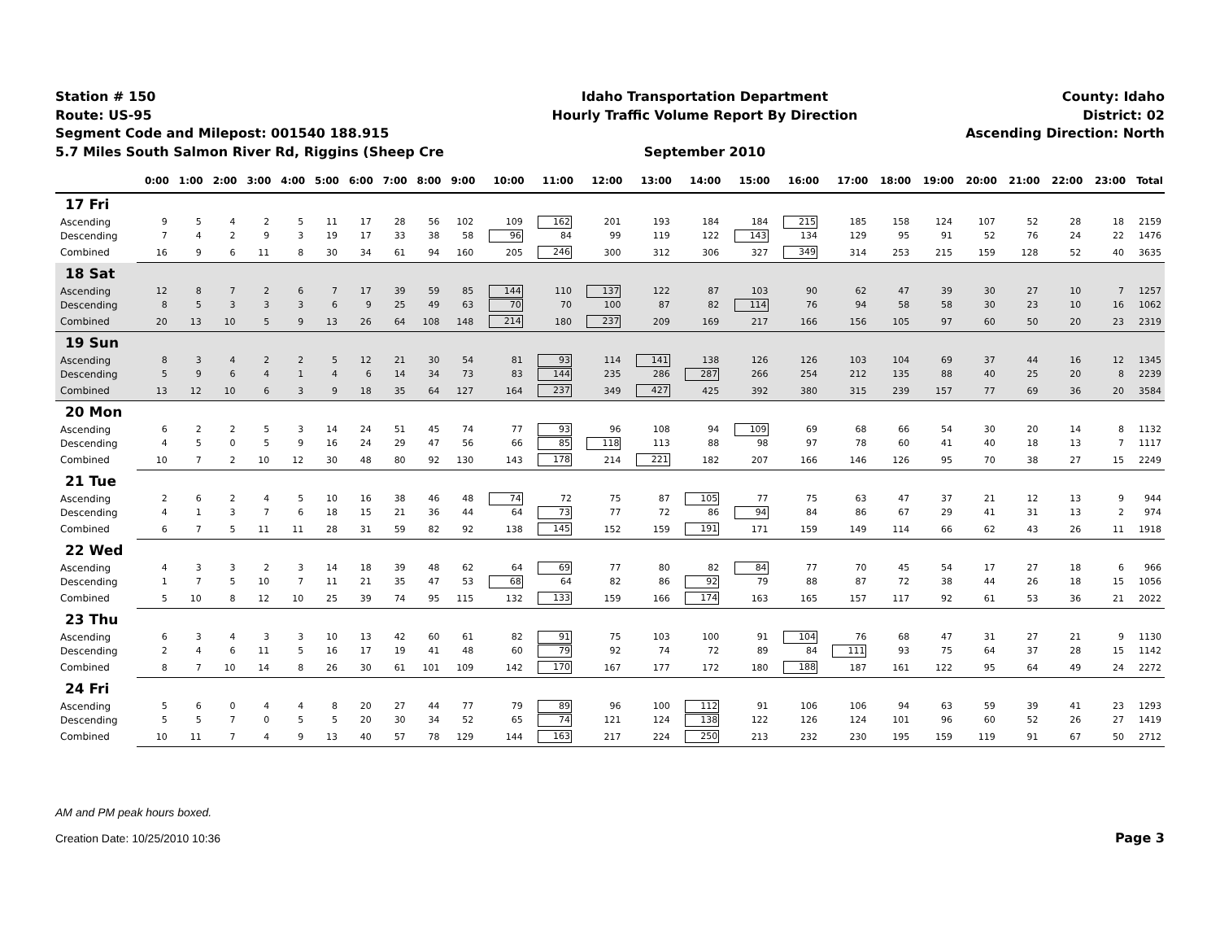Station # 150
Route: US-95
Segment Code and Milepost: 001540 188.915
5.7 Miles South Salmon River Rd, Riggins (Sheep Cre
Idaho Transportation Department
Hourly Traffic Volume Report By Direction
September 2010
County: Idaho
District: 02
Ascending Direction: North
| | 0:00 | 1:00 | 2:00 | 3:00 | 4:00 | 5:00 | 6:00 | 7:00 | 8:00 | 9:00 | 10:00 | 11:00 | 12:00 | 13:00 | 14:00 | 15:00 | 16:00 | 17:00 | 18:00 | 19:00 | 20:00 | 21:00 | 22:00 | 23:00 | Total |
| --- | --- | --- | --- | --- | --- | --- | --- | --- | --- | --- | --- | --- | --- | --- | --- | --- | --- | --- | --- | --- | --- | --- | --- | --- | --- |
| 17 Fri | | | | | | | | | | | | | | | | | | | | | | | | | |
| Ascending | 9 | 5 | 4 | 2 | 5 | 11 | 17 | 28 | 56 | 102 | 109 | 162 | 201 | 193 | 184 | 184 | 215 | 185 | 158 | 124 | 107 | 52 | 28 | 18 | 2159 |
| Descending | 7 | 4 | 2 | 9 | 3 | 19 | 17 | 33 | 38 | 58 | 96 | 84 | 99 | 119 | 122 | 143 | 134 | 129 | 95 | 91 | 52 | 76 | 24 | 22 | 1476 |
| Combined | 16 | 9 | 6 | 11 | 8 | 30 | 34 | 61 | 94 | 160 | 205 | 246 | 300 | 312 | 306 | 327 | 349 | 314 | 253 | 215 | 159 | 128 | 52 | 40 | 3635 |
| 18 Sat | | | | | | | | | | | | | | | | | | | | | | | | | |
| Ascending | 12 | 8 | 7 | 2 | 6 | 7 | 17 | 39 | 59 | 85 | 144 | 110 | 137 | 122 | 87 | 103 | 90 | 62 | 47 | 39 | 30 | 27 | 10 | 7 | 1257 |
| Descending | 8 | 5 | 3 | 3 | 3 | 6 | 9 | 25 | 49 | 63 | 70 | 70 | 100 | 87 | 82 | 114 | 76 | 94 | 58 | 58 | 30 | 23 | 10 | 16 | 1062 |
| Combined | 20 | 13 | 10 | 5 | 9 | 13 | 26 | 64 | 108 | 148 | 214 | 180 | 237 | 209 | 169 | 217 | 166 | 156 | 105 | 97 | 60 | 50 | 20 | 23 | 2319 |
| 19 Sun | | | | | | | | | | | | | | | | | | | | | | | | | |
| Ascending | 8 | 3 | 4 | 2 | 2 | 5 | 12 | 21 | 30 | 54 | 81 | 93 | 114 | 141 | 138 | 126 | 126 | 103 | 104 | 69 | 37 | 44 | 16 | 12 | 1345 |
| Descending | 5 | 9 | 6 | 4 | 1 | 4 | 6 | 14 | 34 | 73 | 83 | 144 | 235 | 286 | 287 | 266 | 254 | 212 | 135 | 88 | 40 | 25 | 20 | 8 | 2239 |
| Combined | 13 | 12 | 10 | 6 | 3 | 9 | 18 | 35 | 64 | 127 | 164 | 237 | 349 | 427 | 425 | 392 | 380 | 315 | 239 | 157 | 77 | 69 | 36 | 20 | 3584 |
| 20 Mon | | | | | | | | | | | | | | | | | | | | | | | | | |
| Ascending | 6 | 2 | 2 | 5 | 3 | 14 | 24 | 51 | 45 | 74 | 77 | 93 | 96 | 108 | 94 | 109 | 69 | 68 | 66 | 54 | 30 | 20 | 14 | 8 | 1132 |
| Descending | 4 | 5 | 0 | 5 | 9 | 16 | 24 | 29 | 47 | 56 | 66 | 85 | 118 | 113 | 88 | 98 | 97 | 78 | 60 | 41 | 40 | 18 | 13 | 7 | 1117 |
| Combined | 10 | 7 | 2 | 10 | 12 | 30 | 48 | 80 | 92 | 130 | 143 | 178 | 214 | 221 | 182 | 207 | 166 | 146 | 126 | 95 | 70 | 38 | 27 | 15 | 2249 |
| 21 Tue | | | | | | | | | | | | | | | | | | | | | | | | | |
| Ascending | 2 | 6 | 2 | 4 | 5 | 10 | 16 | 38 | 46 | 48 | 74 | 72 | 75 | 87 | 105 | 77 | 75 | 63 | 47 | 37 | 21 | 12 | 13 | 9 | 944 |
| Descending | 4 | 1 | 3 | 7 | 6 | 18 | 15 | 21 | 36 | 44 | 64 | 73 | 77 | 72 | 86 | 94 | 84 | 86 | 67 | 29 | 41 | 31 | 13 | 2 | 974 |
| Combined | 6 | 7 | 5 | 11 | 11 | 28 | 31 | 59 | 82 | 92 | 138 | 145 | 152 | 159 | 191 | 171 | 159 | 149 | 114 | 66 | 62 | 43 | 26 | 11 | 1918 |
| 22 Wed | | | | | | | | | | | | | | | | | | | | | | | | | |
| Ascending | 4 | 3 | 3 | 2 | 3 | 14 | 18 | 39 | 48 | 62 | 64 | 69 | 77 | 80 | 82 | 84 | 77 | 70 | 45 | 54 | 17 | 27 | 18 | 6 | 966 |
| Descending | 1 | 7 | 5 | 10 | 7 | 11 | 21 | 35 | 47 | 53 | 68 | 64 | 82 | 86 | 92 | 79 | 88 | 87 | 72 | 38 | 44 | 26 | 18 | 15 | 1056 |
| Combined | 5 | 10 | 8 | 12 | 10 | 25 | 39 | 74 | 95 | 115 | 132 | 133 | 159 | 166 | 174 | 163 | 165 | 157 | 117 | 92 | 61 | 53 | 36 | 21 | 2022 |
| 23 Thu | | | | | | | | | | | | | | | | | | | | | | | | | |
| Ascending | 6 | 3 | 4 | 3 | 3 | 10 | 13 | 42 | 60 | 61 | 82 | 91 | 75 | 103 | 100 | 91 | 104 | 76 | 68 | 47 | 31 | 27 | 21 | 9 | 1130 |
| Descending | 2 | 4 | 6 | 11 | 5 | 16 | 17 | 19 | 41 | 48 | 60 | 79 | 92 | 74 | 72 | 89 | 84 | 111 | 93 | 75 | 64 | 37 | 28 | 15 | 1142 |
| Combined | 8 | 7 | 10 | 14 | 8 | 26 | 30 | 61 | 101 | 109 | 142 | 170 | 167 | 177 | 172 | 180 | 188 | 187 | 161 | 122 | 95 | 64 | 49 | 24 | 2272 |
| 24 Fri | | | | | | | | | | | | | | | | | | | | | | | | | |
| Ascending | 5 | 6 | 0 | 4 | 4 | 8 | 20 | 27 | 44 | 77 | 79 | 89 | 96 | 100 | 112 | 91 | 106 | 106 | 94 | 63 | 59 | 39 | 41 | 23 | 1293 |
| Descending | 5 | 5 | 7 | 0 | 5 | 5 | 20 | 30 | 34 | 52 | 65 | 74 | 121 | 124 | 138 | 122 | 126 | 124 | 101 | 96 | 60 | 52 | 26 | 27 | 1419 |
| Combined | 10 | 11 | 7 | 4 | 9 | 13 | 40 | 57 | 78 | 129 | 144 | 163 | 217 | 224 | 250 | 213 | 232 | 230 | 195 | 159 | 119 | 91 | 67 | 50 | 2712 |
AM and PM peak hours boxed.
Creation Date: 10/25/2010 10:36 Page 3